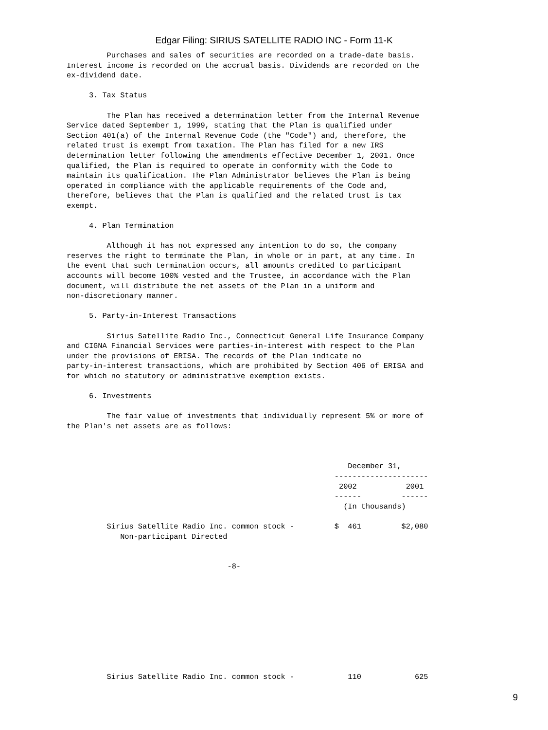Edgar Filing: SIRIUS SATELLITE RADIO INC - Form 11-K
         Purchases and sales of securities are recorded on a trade-date basis.
Interest income is recorded on the accrual basis. Dividends are recorded on the
ex-dividend date.

     3. Tax Status

         The Plan has received a determination letter from the Internal Revenue
Service dated September 1, 1999, stating that the Plan is qualified under
Section 401(a) of the Internal Revenue Code (the "Code") and, therefore, the
related trust is exempt from taxation. The Plan has filed for a new IRS
determination letter following the amendments effective December 1, 2001. Once
qualified, the Plan is required to operate in conformity with the Code to
maintain its qualification. The Plan Administrator believes the Plan is being
operated in compliance with the applicable requirements of the Code and,
therefore, believes that the Plan is qualified and the related trust is tax
exempt.

     4. Plan Termination

         Although it has not expressed any intention to do so, the company
reserves the right to terminate the Plan, in whole or in part, at any time. In
the event that such termination occurs, all amounts credited to participant
accounts will become 100% vested and the Trustee, in accordance with the Plan
document, will distribute the net assets of the Plan in a uniform and
non-discretionary manner.

     5. Party-in-Interest Transactions

         Sirius Satellite Radio Inc., Connecticut General Life Insurance Company
and CIGNA Financial Services were parties-in-interest with respect to the Plan
under the provisions of ERISA. The records of the Plan indicate no
party-in-interest transactions, which are prohibited by Section 406 of ERISA and
for which no statutory or administrative exemption exists.

     6. Investments

         The fair value of investments that individually represent 5% or more of
the Plan's net assets are as follows:



                                                               December 31,
                                                            ---------------------
                                                             2002           2001
                                                            ------         ------
                                                              (In thousands)

         Sirius Satellite Radio Inc. common stock -         $  461         $2,080
            Non-participant Directed


                                    -8-










         Sirius Satellite Radio Inc. common stock -            110            625
9